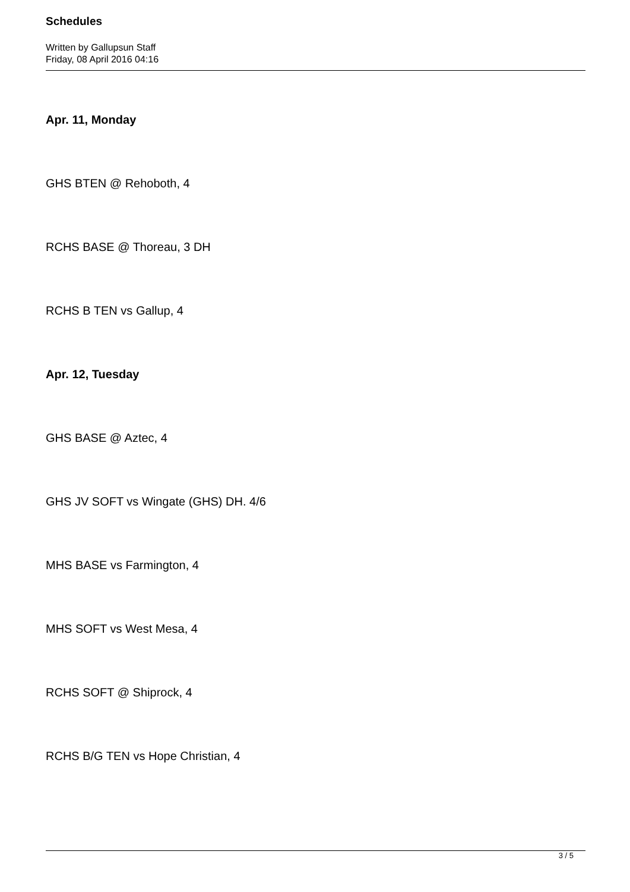Schedules
Written by Gallupsun Staff
Friday, 08 April 2016 04:16
Apr. 11, Monday
GHS BTEN @ Rehoboth, 4
RCHS BASE @ Thoreau, 3 DH
RCHS B TEN vs Gallup, 4
Apr. 12, Tuesday
GHS BASE @ Aztec, 4
GHS JV SOFT vs Wingate (GHS) DH. 4/6
MHS BASE vs Farmington, 4
MHS SOFT vs West Mesa, 4
RCHS SOFT @ Shiprock, 4
RCHS B/G TEN vs Hope Christian, 4
3 / 5